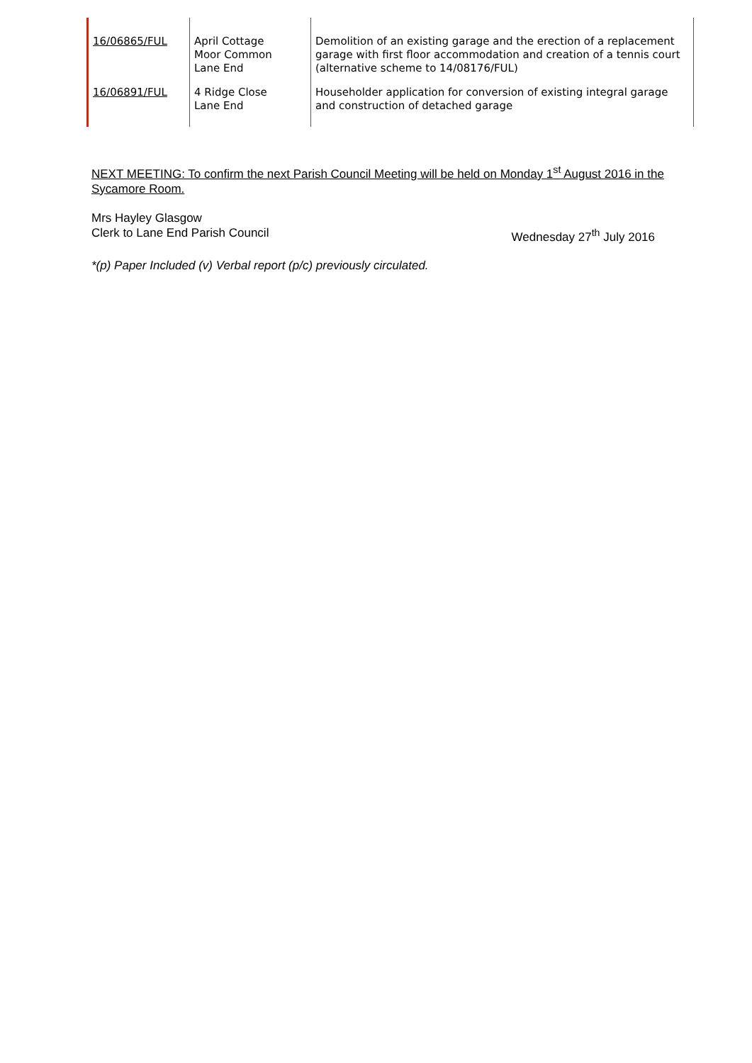| 16/06865/FUL | April Cottage Moor Common Lane End | Demolition of an existing garage and the erection of a replacement garage with first floor accommodation and creation of a tennis court (alternative scheme to 14/08176/FUL) |
| 16/06891/FUL | 4 Ridge Close Lane End | Householder application for conversion of existing integral garage and construction of detached garage |
NEXT MEETING: To confirm the next Parish Council Meeting will be held on Monday 1<sup>st</sup> August 2016 in the Sycamore Room.
Mrs Hayley Glasgow
Clerk to Lane End Parish Council
Wednesday 27<sup>th</sup> July 2016
*(p) Paper Included (v) Verbal report (p/c) previously circulated.